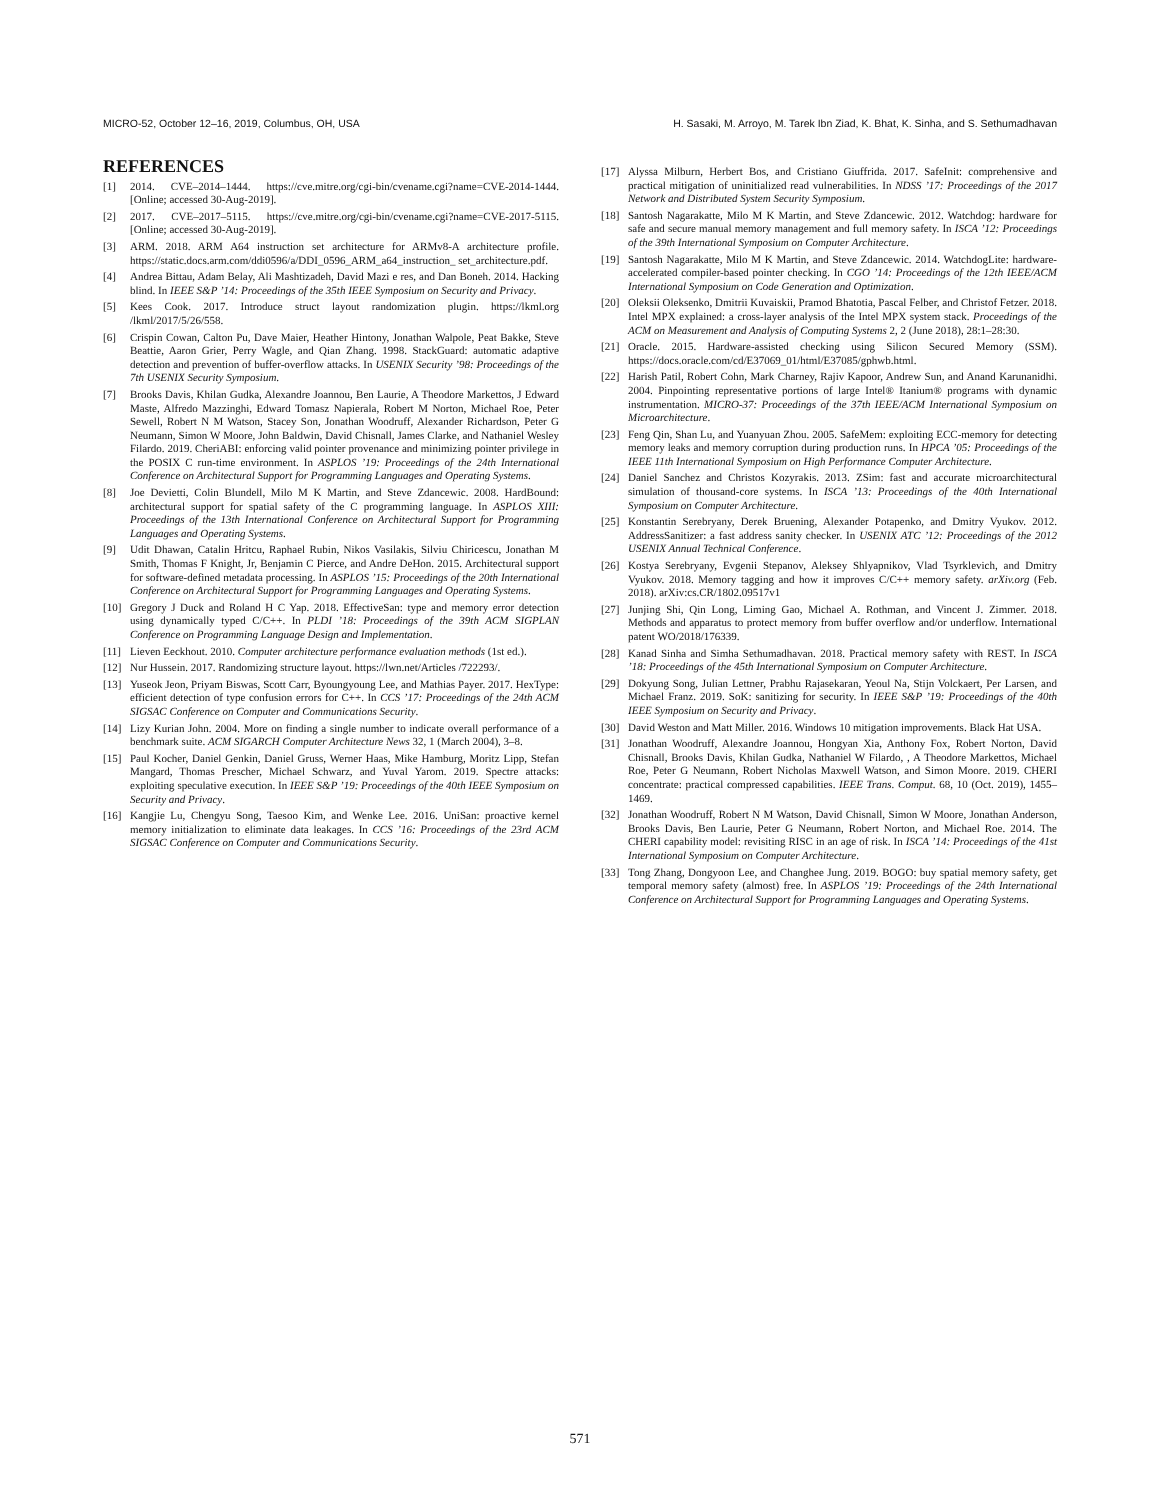MICRO-52, October 12–16, 2019, Columbus, OH, USA H. Sasaki, M. Arroyo, M. Tarek Ibn Ziad, K. Bhat, K. Sinha, and S. Sethumadhavan
REFERENCES
[1] 2014. CVE–2014–1444. https://cve.mitre.org/cgi-bin/cvename.cgi?name=CVE-2014-1444. [Online; accessed 30-Aug-2019].
[2] 2017. CVE–2017–5115. https://cve.mitre.org/cgi-bin/cvename.cgi?name=CVE-2017-5115. [Online; accessed 30-Aug-2019].
[3] ARM. 2018. ARM A64 instruction set architecture for ARMv8-A architecture profile. https://static.docs.arm.com/ddi0596/a/DDI_0596_ARM_a64_instruction_ set_architecture.pdf.
[4] Andrea Bittau, Adam Belay, Ali Mashtizadeh, David Mazi e res, and Dan Boneh. 2014. Hacking blind. In IEEE S&P ’14: Proceedings of the 35th IEEE Symposium on Security and Privacy.
[5] Kees Cook. 2017. Introduce struct layout randomization plugin. https://lkml.org /lkml/2017/5/26/558.
[6] Crispin Cowan, Calton Pu, Dave Maier, Heather Hintony, Jonathan Walpole, Peat Bakke, Steve Beattie, Aaron Grier, Perry Wagle, and Qian Zhang. 1998. StackGuard: automatic adaptive detection and prevention of buffer-overflow attacks. In USENIX Security ’98: Proceedings of the 7th USENIX Security Symposium.
[7] Brooks Davis, Khilan Gudka, Alexandre Joannou, Ben Laurie, A Theodore Markettos, J Edward Maste, Alfredo Mazzinghi, Edward Tomasz Napierala, Robert M Norton, Michael Roe, Peter Sewell, Robert N M Watson, Stacey Son, Jonathan Woodruff, Alexander Richardson, Peter G Neumann, Simon W Moore, John Baldwin, David Chisnall, James Clarke, and Nathaniel Wesley Filardo. 2019. CheriABI: enforcing valid pointer provenance and minimizing pointer privilege in the POSIX C run-time environment. In ASPLOS ’19: Proceedings of the 24th International Conference on Architectural Support for Programming Languages and Operating Systems.
[8] Joe Devietti, Colin Blundell, Milo M K Martin, and Steve Zdancewic. 2008. HardBound: architectural support for spatial safety of the C programming language. In ASPLOS XIII: Proceedings of the 13th International Conference on Architectural Support for Programming Languages and Operating Systems.
[9] Udit Dhawan, Catalin Hritcu, Raphael Rubin, Nikos Vasilakis, Silviu Chiricescu, Jonathan M Smith, Thomas F Knight, Jr, Benjamin C Pierce, and Andre DeHon. 2015. Architectural support for software-defined metadata processing. In ASPLOS ’15: Proceedings of the 20th International Conference on Architectural Support for Programming Languages and Operating Systems.
[10] Gregory J Duck and Roland H C Yap. 2018. EffectiveSan: type and memory error detection using dynamically typed C/C++. In PLDI ’18: Proceedings of the 39th ACM SIGPLAN Conference on Programming Language Design and Implementation.
[11] Lieven Eeckhout. 2010. Computer architecture performance evaluation methods (1st ed.).
[12] Nur Hussein. 2017. Randomizing structure layout. https://lwn.net/Articles /722293/.
[13] Yuseok Jeon, Priyam Biswas, Scott Carr, Byoungyoung Lee, and Mathias Payer. 2017. HexType: efficient detection of type confusion errors for C++. In CCS ’17: Proceedings of the 24th ACM SIGSAC Conference on Computer and Communications Security.
[14] Lizy Kurian John. 2004. More on finding a single number to indicate overall performance of a benchmark suite. ACM SIGARCH Computer Architecture News 32, 1 (March 2004), 3–8.
[15] Paul Kocher, Daniel Genkin, Daniel Gruss, Werner Haas, Mike Hamburg, Moritz Lipp, Stefan Mangard, Thomas Prescher, Michael Schwarz, and Yuval Yarom. 2019. Spectre attacks: exploiting speculative execution. In IEEE S&P ’19: Proceedings of the 40th IEEE Symposium on Security and Privacy.
[16] Kangjie Lu, Chengyu Song, Taesoo Kim, and Wenke Lee. 2016. UniSan: proactive kernel memory initialization to eliminate data leakages. In CCS ’16: Proceedings of the 23rd ACM SIGSAC Conference on Computer and Communications Security.
[17] Alyssa Milburn, Herbert Bos, and Cristiano Giuffrida. 2017. SafeInit: comprehensive and practical mitigation of uninitialized read vulnerabilities. In NDSS ’17: Proceedings of the 2017 Network and Distributed System Security Symposium.
[18] Santosh Nagarakatte, Milo M K Martin, and Steve Zdancewic. 2012. Watchdog: hardware for safe and secure manual memory management and full memory safety. In ISCA ’12: Proceedings of the 39th International Symposium on Computer Architecture.
[19] Santosh Nagarakatte, Milo M K Martin, and Steve Zdancewic. 2014. WatchdogLite: hardware-accelerated compiler-based pointer checking. In CGO ’14: Proceedings of the 12th IEEE/ACM International Symposium on Code Generation and Optimization.
[20] Oleksii Oleksenko, Dmitrii Kuvaiskii, Pramod Bhatotia, Pascal Felber, and Christof Fetzer. 2018. Intel MPX explained: a cross-layer analysis of the Intel MPX system stack. Proceedings of the ACM on Measurement and Analysis of Computing Systems 2, 2 (June 2018), 28:1–28:30.
[21] Oracle. 2015. Hardware-assisted checking using Silicon Secured Memory (SSM). https://docs.oracle.com/cd/E37069_01/html/E37085/gphwb.html.
[22] Harish Patil, Robert Cohn, Mark Charney, Rajiv Kapoor, Andrew Sun, and Anand Karunanidhi. 2004. Pinpointing representative portions of large Intel® Itanium® programs with dynamic instrumentation. MICRO-37: Proceedings of the 37th IEEE/ACM International Symposium on Microarchitecture.
[23] Feng Qin, Shan Lu, and Yuanyuan Zhou. 2005. SafeMem: exploiting ECC-memory for detecting memory leaks and memory corruption during production runs. In HPCA ’05: Proceedings of the IEEE 11th International Symposium on High Performance Computer Architecture.
[24] Daniel Sanchez and Christos Kozyrakis. 2013. ZSim: fast and accurate microarchitectural simulation of thousand-core systems. In ISCA ’13: Proceedings of the 40th International Symposium on Computer Architecture.
[25] Konstantin Serebryany, Derek Bruening, Alexander Potapenko, and Dmitry Vyukov. 2012. AddressSanitizer: a fast address sanity checker. In USENIX ATC ’12: Proceedings of the 2012 USENIX Annual Technical Conference.
[26] Kostya Serebryany, Evgenii Stepanov, Aleksey Shlyapnikov, Vlad Tsyrklevich, and Dmitry Vyukov. 2018. Memory tagging and how it improves C/C++ memory safety. arXiv.org (Feb. 2018). arXiv:cs.CR/1802.09517v1
[27] Junjing Shi, Qin Long, Liming Gao, Michael A. Rothman, and Vincent J. Zimmer. 2018. Methods and apparatus to protect memory from buffer overflow and/or underflow. International patent WO/2018/176339.
[28] Kanad Sinha and Simha Sethumadhavan. 2018. Practical memory safety with REST. In ISCA ’18: Proceedings of the 45th International Symposium on Computer Architecture.
[29] Dokyung Song, Julian Lettner, Prabhu Rajasekaran, Yeoul Na, Stijn Volckaert, Per Larsen, and Michael Franz. 2019. SoK: sanitizing for security. In IEEE S&P ’19: Proceedings of the 40th IEEE Symposium on Security and Privacy.
[30] David Weston and Matt Miller. 2016. Windows 10 mitigation improvements. Black Hat USA.
[31] Jonathan Woodruff, Alexandre Joannou, Hongyan Xia, Anthony Fox, Robert Norton, David Chisnall, Brooks Davis, Khilan Gudka, Nathaniel W Filardo, , A Theodore Markettos, Michael Roe, Peter G Neumann, Robert Nicholas Maxwell Watson, and Simon Moore. 2019. CHERI concentrate: practical compressed capabilities. IEEE Trans. Comput. 68, 10 (Oct. 2019), 1455–1469.
[32] Jonathan Woodruff, Robert N M Watson, David Chisnall, Simon W Moore, Jonathan Anderson, Brooks Davis, Ben Laurie, Peter G Neumann, Robert Norton, and Michael Roe. 2014. The CHERI capability model: revisiting RISC in an age of risk. In ISCA ’14: Proceedings of the 41st International Symposium on Computer Architecture.
[33] Tong Zhang, Dongyoon Lee, and Changhee Jung. 2019. BOGO: buy spatial memory safety, get temporal memory safety (almost) free. In ASPLOS ’19: Proceedings of the 24th International Conference on Architectural Support for Programming Languages and Operating Systems.
571